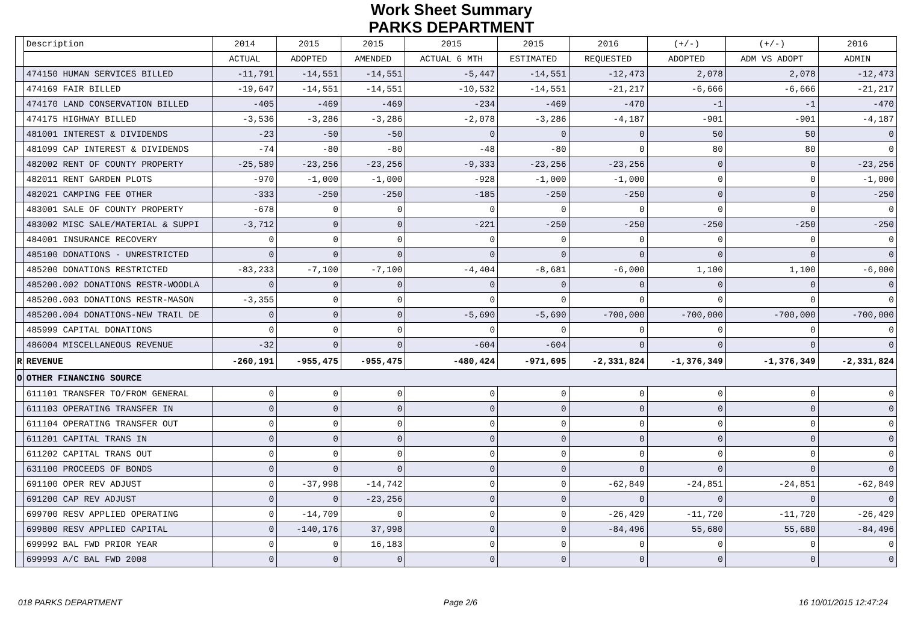Work Sheet Summary
PARKS DEPARTMENT
| | Description | 2014 | 2015 | 2015 | 2015 | 2015 | 2016 | (+/-) | (+/-) | 2016 |
| --- | --- | --- | --- | --- | --- | --- | --- | --- | --- | --- |
| | | ACTUAL | ADOPTED | AMENDED | ACTUAL 6 MTH | ESTIMATED | REQUESTED | ADOPTED | ADM VS ADOPT | ADMIN |
| | 474150 HUMAN SERVICES BILLED | -11,791 | -14,551 | -14,551 | -5,447 | -14,551 | -12,473 | 2,078 | 2,078 | -12,473 |
| | 474169 FAIR BILLED | -19,647 | -14,551 | -14,551 | -10,532 | -14,551 | -21,217 | -6,666 | -6,666 | -21,217 |
| | 474170 LAND CONSERVATION BILLED | -405 | -469 | -469 | -234 | -469 | -470 | -1 | -1 | -470 |
| | 474175 HIGHWAY BILLED | -3,536 | -3,286 | -3,286 | -2,078 | -3,286 | -4,187 | -901 | -901 | -4,187 |
| | 481001 INTEREST & DIVIDENDS | -23 | -50 | -50 | 0 | 0 | 0 | 50 | 50 | 0 |
| | 481099 CAP INTEREST & DIVIDENDS | -74 | -80 | -80 | -48 | -80 | 0 | 80 | 80 | 0 |
| | 482002 RENT OF COUNTY PROPERTY | -25,589 | -23,256 | -23,256 | -9,333 | -23,256 | -23,256 | 0 | 0 | -23,256 |
| | 482011 RENT GARDEN PLOTS | -970 | -1,000 | -1,000 | -928 | -1,000 | -1,000 | 0 | 0 | -1,000 |
| | 482021 CAMPING FEE OTHER | -333 | -250 | -250 | -185 | -250 | -250 | 0 | 0 | -250 |
| | 483001 SALE OF COUNTY PROPERTY | -678 | 0 | 0 | 0 | 0 | 0 | 0 | 0 | 0 |
| | 483002 MISC SALE/MATERIAL & SUPPI | -3,712 | 0 | 0 | -221 | -250 | -250 | -250 | -250 | -250 |
| | 484001 INSURANCE RECOVERY | 0 | 0 | 0 | 0 | 0 | 0 | 0 | 0 | 0 |
| | 485100 DONATIONS - UNRESTRICTED | 0 | 0 | 0 | 0 | 0 | 0 | 0 | 0 | 0 |
| | 485200 DONATIONS RESTRICTED | -83,233 | -7,100 | -7,100 | -4,404 | -8,681 | -6,000 | 1,100 | 1,100 | -6,000 |
| | 485200.002 DONATIONS RESTR-WOODLA | 0 | 0 | 0 | 0 | 0 | 0 | 0 | 0 | 0 |
| | 485200.003 DONATIONS RESTR-MASON | -3,355 | 0 | 0 | 0 | 0 | 0 | 0 | 0 | 0 |
| | 485200.004 DONATIONS-NEW TRAIL DE | 0 | 0 | 0 | -5,690 | -5,690 | -700,000 | -700,000 | -700,000 | -700,000 |
| | 485999 CAPITAL DONATIONS | 0 | 0 | 0 | 0 | 0 | 0 | 0 | 0 | 0 |
| | 486004 MISCELLANEOUS REVENUE | -32 | 0 | 0 | -604 | -604 | 0 | 0 | 0 | 0 |
| R | REVENUE | -260,191 | -955,475 | -955,475 | -480,424 | -971,695 | -2,331,824 | -1,376,349 | -1,376,349 | -2,331,824 |
| O | OTHER FINANCING SOURCE | | | | | | | | | |
| | 611101 TRANSFER TO/FROM GENERAL | 0 | 0 | 0 | 0 | 0 | 0 | 0 | 0 | 0 |
| | 611103 OPERATING TRANSFER IN | 0 | 0 | 0 | 0 | 0 | 0 | 0 | 0 | 0 |
| | 611104 OPERATING TRANSFER OUT | 0 | 0 | 0 | 0 | 0 | 0 | 0 | 0 | 0 |
| | 611201 CAPITAL TRANS IN | 0 | 0 | 0 | 0 | 0 | 0 | 0 | 0 | 0 |
| | 611202 CAPITAL TRANS OUT | 0 | 0 | 0 | 0 | 0 | 0 | 0 | 0 | 0 |
| | 631100 PROCEEDS OF BONDS | 0 | 0 | 0 | 0 | 0 | 0 | 0 | 0 | 0 |
| | 691100 OPER REV ADJUST | 0 | -37,998 | -14,742 | 0 | 0 | -62,849 | -24,851 | -24,851 | -62,849 |
| | 691200 CAP REV ADJUST | 0 | 0 | -23,256 | 0 | 0 | 0 | 0 | 0 | 0 |
| | 699700 RESV APPLIED OPERATING | 0 | -14,709 | 0 | 0 | 0 | -26,429 | -11,720 | -11,720 | -26,429 |
| | 699800 RESV APPLIED CAPITAL | 0 | -140,176 | 37,998 | 0 | 0 | -84,496 | 55,680 | 55,680 | -84,496 |
| | 699992 BAL FWD PRIOR YEAR | 0 | 0 | 16,183 | 0 | 0 | 0 | 0 | 0 | 0 |
| | 699993 A/C BAL FWD 2008 | 0 | 0 | 0 | 0 | 0 | 0 | 0 | 0 | 0 |
018 PARKS DEPARTMENT Page 2/6 16 10/01/2015 12:47:24